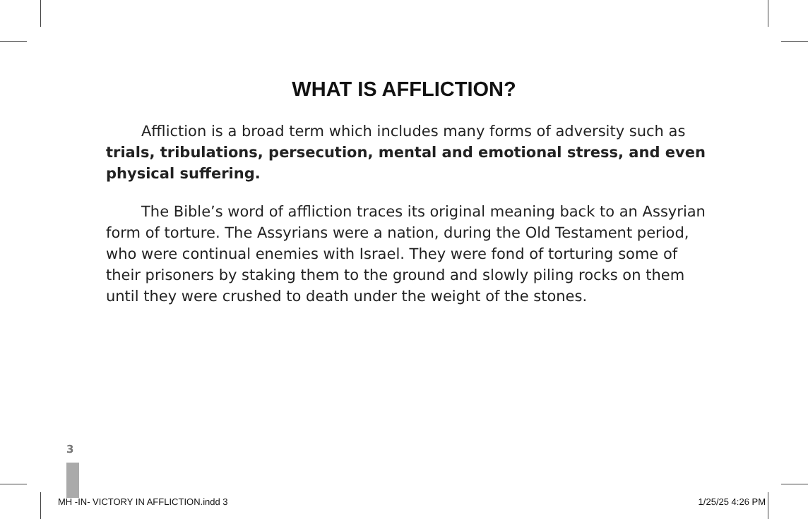WHAT IS AFFLICTION?
Affliction is a broad term which includes many forms of adversity such as trials, tribulations, persecution, mental and emotional stress, and even physical suffering.
The Bible’s word of affliction traces its original meaning back to an Assyrian form of torture. The Assyrians were a nation, during the Old Testament period, who were continual enemies with Israel. They were fond of torturing some of their prisoners by staking them to the ground and slowly piling rocks on them until they were crushed to death under the weight of the stones.
3
MH -IN- VICTORY IN AFFLICTION.indd 3 1/25/25 4:26 PM